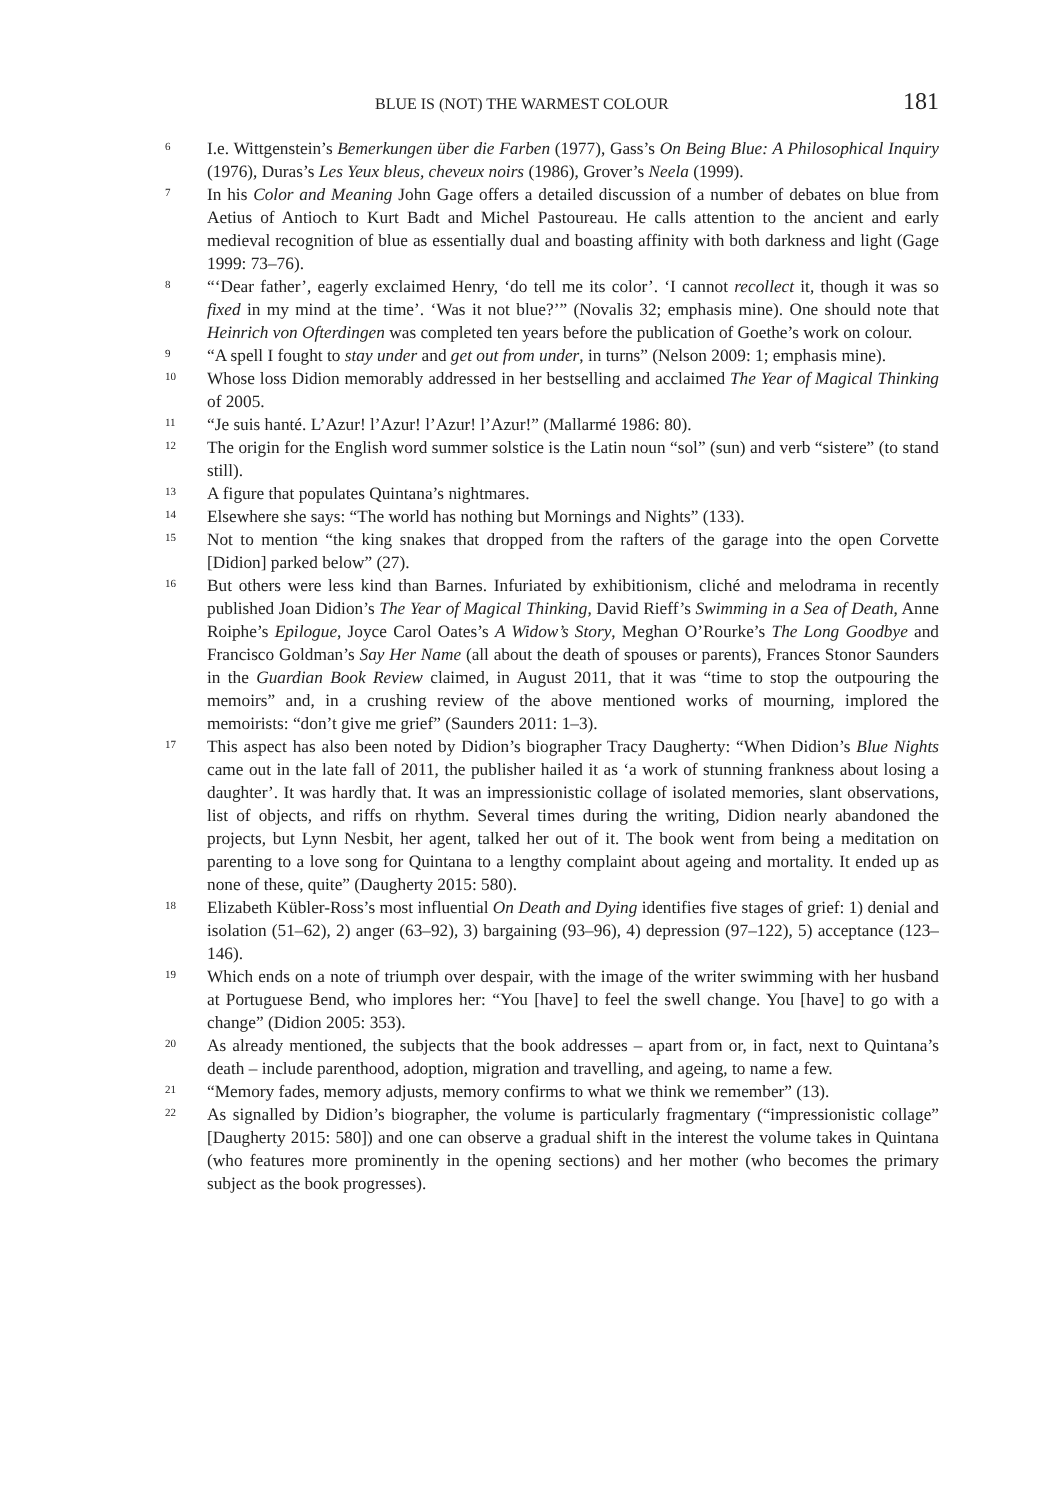BLUE IS (NOT) THE WARMEST COLOUR 181
6 I.e. Wittgenstein’s Bemerkungen über die Farben (1977), Gass’s On Being Blue: A Philosophical Inquiry (1976), Duras’s Les Yeux bleus, cheveux noirs (1986), Grover’s Neela (1999).
7 In his Color and Meaning John Gage offers a detailed discussion of a number of debates on blue from Aetius of Antioch to Kurt Badt and Michel Pastoureau. He calls attention to the ancient and early medieval recognition of blue as essentially dual and boasting affinity with both darkness and light (Gage 1999: 73–76).
8 “‘Dear father’, eagerly exclaimed Henry, ‘do tell me its color’. ‘I cannot recollect it, though it was so fixed in my mind at the time’. ‘Was it not blue?’” (Novalis 32; emphasis mine). One should note that Heinrich von Ofterdingen was completed ten years before the publication of Goethe’s work on colour.
9 “A spell I fought to stay under and get out from under, in turns” (Nelson 2009: 1; emphasis mine).
10 Whose loss Didion memorably addressed in her bestselling and acclaimed The Year of Magical Thinking of 2005.
11 “Je suis hanté. L’Azur! l’Azur! l’Azur! l’Azur!” (Mallarmé 1986: 80).
12 The origin for the English word summer solstice is the Latin noun “sol” (sun) and verb “sistere” (to stand still).
13 A figure that populates Quintana’s nightmares.
14 Elsewhere she says: “The world has nothing but Mornings and Nights” (133).
15 Not to mention “the king snakes that dropped from the rafters of the garage into the open Corvette [Didion] parked below” (27).
16 But others were less kind than Barnes. Infuriated by exhibitionism, cliché and melodrama in recently published Joan Didion’s The Year of Magical Thinking, David Rieff’s Swimming in a Sea of Death, Anne Roiphe’s Epilogue, Joyce Carol Oates’s A Widow’s Story, Meghan O’Rourke’s The Long Goodbye and Francisco Goldman’s Say Her Name (all about the death of spouses or parents), Frances Stonor Saunders in the Guardian Book Review claimed, in August 2011, that it was “time to stop the outpouring the memoirs” and, in a crushing review of the above mentioned works of mourning, implored the memoirists: “don’t give me grief” (Saunders 2011: 1–3).
17 This aspect has also been noted by Didion’s biographer Tracy Daugherty: “When Didion’s Blue Nights came out in the late fall of 2011, the publisher hailed it as ‘a work of stunning frankness about losing a daughter’. It was hardly that. It was an impressionistic collage of isolated memories, slant observations, list of objects, and riffs on rhythm. Several times during the writing, Didion nearly abandoned the projects, but Lynn Nesbit, her agent, talked her out of it. The book went from being a meditation on parenting to a love song for Quintana to a lengthy complaint about ageing and mortality. It ended up as none of these, quite” (Daugherty 2015: 580).
18 Elizabeth Kübler-Ross’s most influential On Death and Dying identifies five stages of grief: 1) denial and isolation (51–62), 2) anger (63–92), 3) bargaining (93–96), 4) depression (97–122), 5) acceptance (123–146).
19 Which ends on a note of triumph over despair, with the image of the writer swimming with her husband at Portuguese Bend, who implores her: “You [have] to feel the swell change. You [have] to go with a change” (Didion 2005: 353).
20 As already mentioned, the subjects that the book addresses – apart from or, in fact, next to Quintana’s death – include parenthood, adoption, migration and travelling, and ageing, to name a few.
21 “Memory fades, memory adjusts, memory confirms to what we think we remember” (13).
22 As signalled by Didion’s biographer, the volume is particularly fragmentary (“impressionistic collage” [Daugherty 2015: 580]) and one can observe a gradual shift in the interest the volume takes in Quintana (who features more prominently in the opening sections) and her mother (who becomes the primary subject as the book progresses).